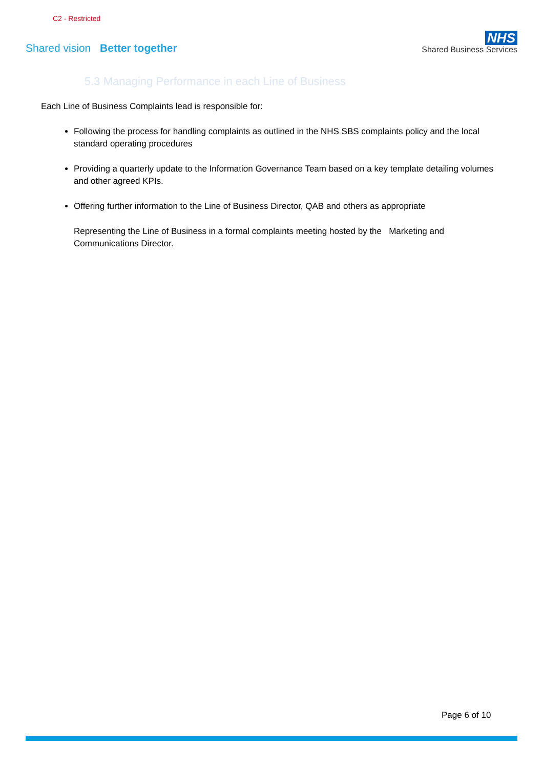C2 - Restricted
Shared vision Better together
NHS
Shared Business Services
5.3 Managing Performance in each Line of Business
Each Line of Business Complaints lead is responsible for:
Following the process for handling complaints as outlined in the NHS SBS complaints policy and the local standard operating procedures
Providing a quarterly update to the Information Governance Team based on a key template detailing volumes and other agreed KPIs.
Offering further information to the Line of Business Director, QAB and others as appropriate
Representing the Line of Business in a formal complaints meeting hosted by the Marketing and Communications Director.
Page 6 of 10